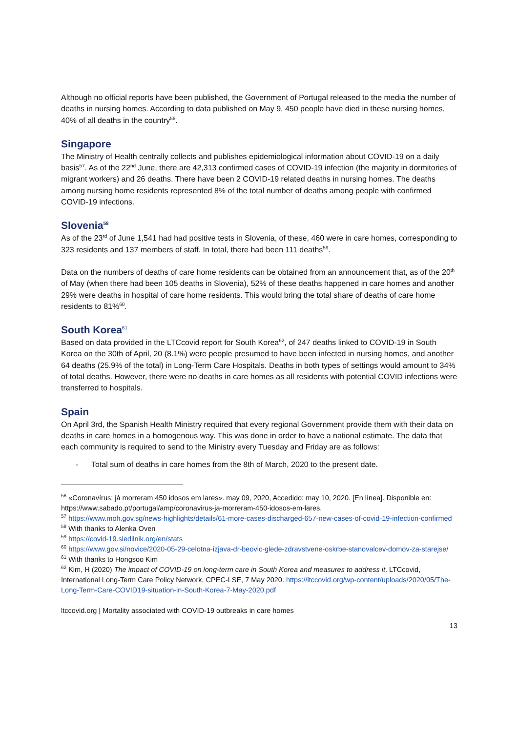Although no official reports have been published, the Government of Portugal released to the media the number of deaths in nursing homes. According to data published on May 9, 450 people have died in these nursing homes, 40% of all deaths in the country<sup>56</sup>.
Singapore
The Ministry of Health centrally collects and publishes epidemiological information about COVID-19 on a daily basis<sup>57</sup>. As of the 22<sup>nd</sup> June, there are 42,313 confirmed cases of COVID-19 infection (the majority in dormitories of migrant workers) and 26 deaths. There have been 2 COVID-19 related deaths in nursing homes. The deaths among nursing home residents represented 8% of the total number of deaths among people with confirmed COVID-19 infections.
Slovenia<sup>58</sup>
As of the 23<sup>rd</sup> of June 1,541 had had positive tests in Slovenia, of these, 460 were in care homes, corresponding to 323 residents and 137 members of staff. In total, there had been 111 deaths<sup>59</sup>.
Data on the numbers of deaths of care home residents can be obtained from an announcement that, as of the 20<sup>th</sup> of May (when there had been 105 deaths in Slovenia), 52% of these deaths happened in care homes and another 29% were deaths in hospital of care home residents. This would bring the total share of deaths of care home residents to 81%<sup>60</sup>.
South Korea<sup>61</sup>
Based on data provided in the LTCcovid report for South Korea<sup>62</sup>, of 247 deaths linked to COVID-19 in South Korea on the 30th of April, 20 (8.1%) were people presumed to have been infected in nursing homes, and another 64 deaths (25.9% of the total) in Long-Term Care Hospitals. Deaths in both types of settings would amount to 34% of total deaths. However, there were no deaths in care homes as all residents with potential COVID infections were transferred to hospitals.
Spain
On April 3rd, the Spanish Health Ministry required that every regional Government provide them with their data on deaths in care homes in a homogenous way. This was done in order to have a national estimate. The data that each community is required to send to the Ministry every Tuesday and Friday are as follows:
- Total sum of deaths in care homes from the 8th of March, 2020 to the present date.
<sup>56</sup> «Coronavírus: já morreram 450 idosos em lares». may 09, 2020, Accedido: may 10, 2020. [En línea]. Disponible en: https://www.sabado.pt/portugal/amp/coronavirus-ja-morreram-450-idosos-em-lares.
<sup>57</sup> https://www.moh.gov.sg/news-highlights/details/61-more-cases-discharged-657-new-cases-of-covid-19-infection-confirmed
<sup>58</sup> With thanks to Alenka Oven
<sup>59</sup> https://covid-19.sledilnik.org/en/stats
<sup>60</sup> https://www.gov.si/novice/2020-05-29-celotna-izjava-dr-beovic-glede-zdravstvene-oskrbe-stanovalcev-domov-za-starejse/
<sup>61</sup> With thanks to Hongsoo Kim
<sup>62</sup> Kim, H (2020) The impact of COVID-19 on long-term care in South Korea and measures to address it. LTCcovid, International Long-Term Care Policy Network, CPEC-LSE, 7 May 2020. https://ltccovid.org/wp-content/uploads/2020/05/The-Long-Term-Care-COVID19-situation-in-South-Korea-7-May-2020.pdf
ltccovid.org | Mortality associated with COVID-19 outbreaks in care homes
13